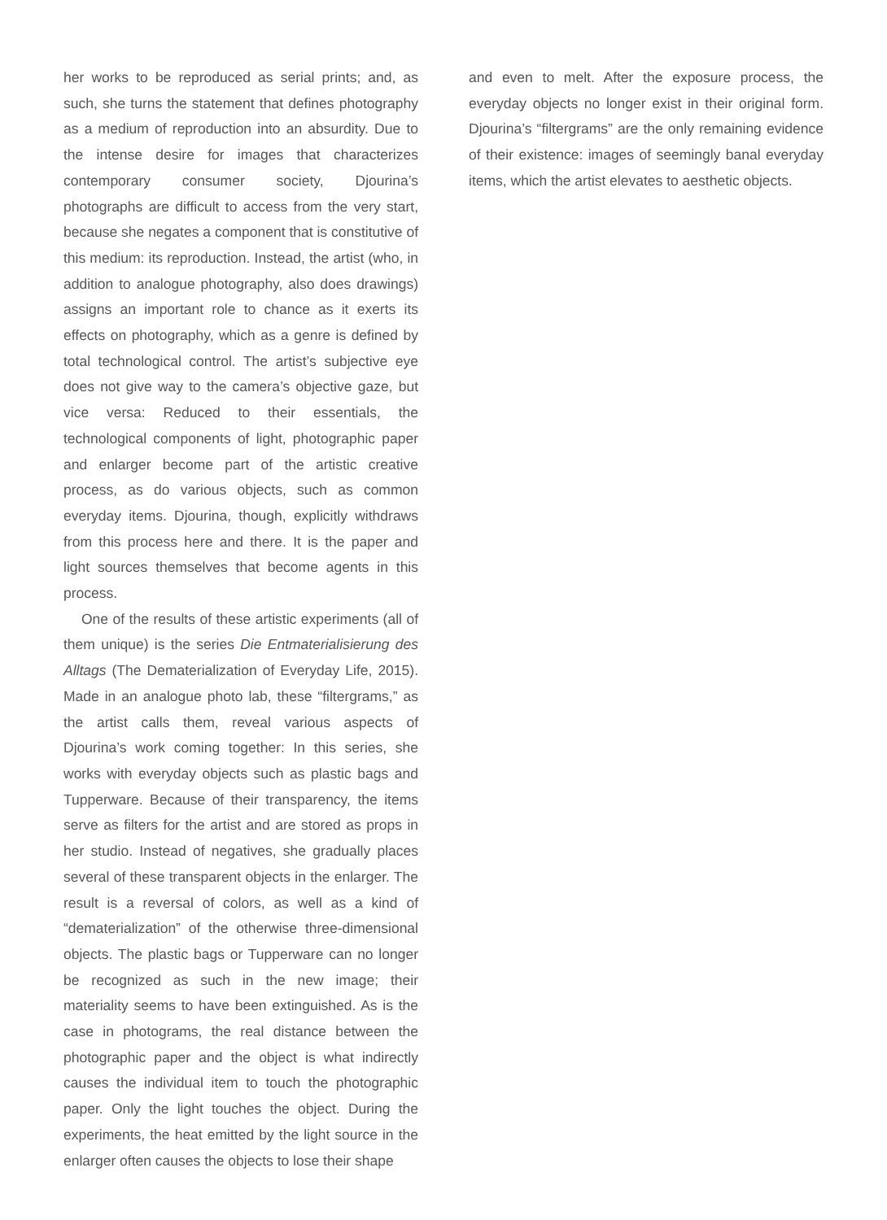her works to be reproduced as serial prints; and, as such, she turns the statement that defines photography as a medium of reproduction into an absurdity. Due to the intense desire for images that characterizes contemporary consumer society, Djourina’s photographs are difficult to access from the very start, because she negates a component that is constitutive of this medium: its reproduction. Instead, the artist (who, in addition to analogue photography, also does drawings) assigns an important role to chance as it exerts its effects on photography, which as a genre is defined by total technological control. The artist’s subjective eye does not give way to the camera’s objective gaze, but vice versa: Reduced to their essentials, the technological components of light, photographic paper and enlarger become part of the artistic creative process, as do various objects, such as common everyday items. Djourina, though, explicitly withdraws from this process here and there. It is the paper and light sources themselves that become agents in this process.
One of the results of these artistic experiments (all of them unique) is the series Die Entmaterialisierung des Alltags (The Dematerialization of Everyday Life, 2015). Made in an analogue photo lab, these “filtergrams,” as the artist calls them, reveal various aspects of Djourina’s work coming together: In this series, she works with everyday objects such as plastic bags and Tupperware. Because of their transparency, the items serve as filters for the artist and are stored as props in her studio. Instead of negatives, she gradually places several of these transparent objects in the enlarger. The result is a reversal of colors, as well as a kind of “dematerialization” of the otherwise three-dimensional objects. The plastic bags or Tupperware can no longer be recognized as such in the new image; their materiality seems to have been extinguished. As is the case in photograms, the real distance between the photographic paper and the object is what indirectly causes the individual item to touch the photographic paper. Only the light touches the object. During the experiments, the heat emitted by the light source in the enlarger often causes the objects to lose their shape
and even to melt. After the exposure process, the everyday objects no longer exist in their original form. Djourina’s “filtergrams” are the only remaining evidence of their existence: images of seemingly banal everyday items, which the artist elevates to aesthetic objects.